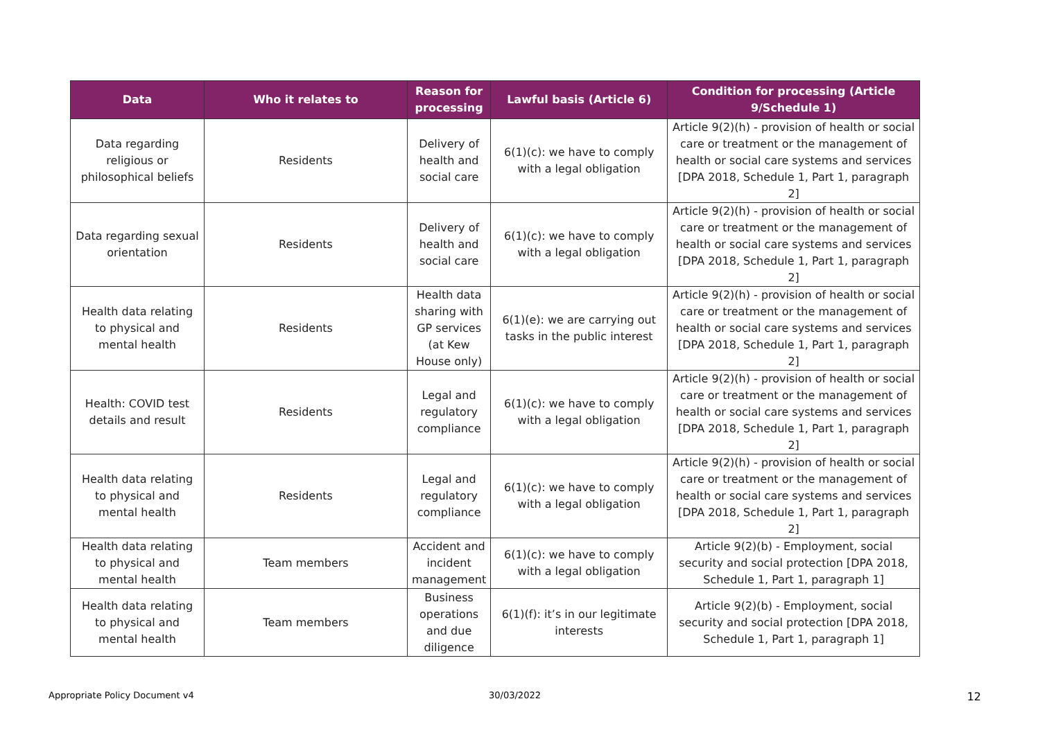| Data | Who it relates to | Reason for processing | Lawful basis (Article 6) | Condition for processing (Article 9/Schedule 1) |
| --- | --- | --- | --- | --- |
| Data regarding religious or philosophical beliefs | Residents | Delivery of health and social care | 6(1)(c): we have to comply with a legal obligation | Article 9(2)(h) - provision of health or social care or treatment or the management of health or social care systems and services [DPA 2018, Schedule 1, Part 1, paragraph 2] |
| Data regarding sexual orientation | Residents | Delivery of health and social care | 6(1)(c): we have to comply with a legal obligation | Article 9(2)(h) - provision of health or social care or treatment or the management of health or social care systems and services [DPA 2018, Schedule 1, Part 1, paragraph 2] |
| Health data relating to physical and mental health | Residents | Health data sharing with GP services (at Kew House only) | 6(1)(e): we are carrying out tasks in the public interest | Article 9(2)(h) - provision of health or social care or treatment or the management of health or social care systems and services [DPA 2018, Schedule 1, Part 1, paragraph 2] |
| Health: COVID test details and result | Residents | Legal and regulatory compliance | 6(1)(c): we have to comply with a legal obligation | Article 9(2)(h) - provision of health or social care or treatment or the management of health or social care systems and services [DPA 2018, Schedule 1, Part 1, paragraph 2] |
| Health data relating to physical and mental health | Residents | Legal and regulatory compliance | 6(1)(c): we have to comply with a legal obligation | Article 9(2)(h) - provision of health or social care or treatment or the management of health or social care systems and services [DPA 2018, Schedule 1, Part 1, paragraph 2] |
| Health data relating to physical and mental health | Team members | Accident and incident management | 6(1)(c): we have to comply with a legal obligation | Article 9(2)(b) - Employment, social security and social protection [DPA 2018, Schedule 1, Part 1, paragraph 1] |
| Health data relating to physical and mental health | Team members | Business operations and due diligence | 6(1)(f): it’s in our legitimate interests | Article 9(2)(b) - Employment, social security and social protection [DPA 2018, Schedule 1, Part 1, paragraph 1] |
Appropriate Policy Document v4 30/03/2022
12